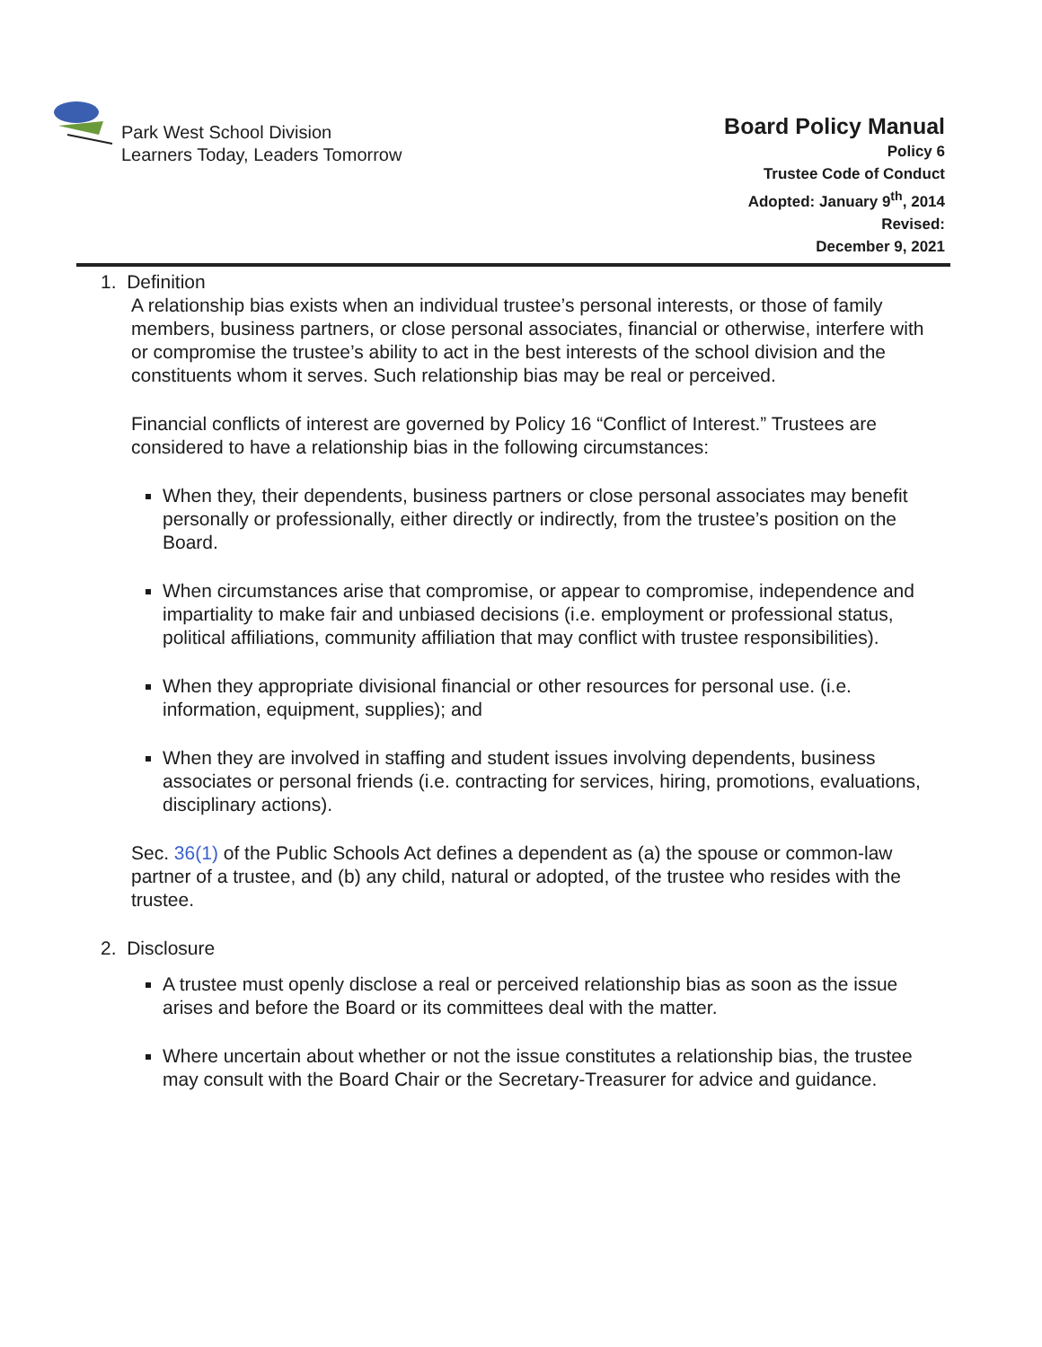Park West School Division
Learners Today, Leaders Tomorrow
Board Policy Manual
Policy 6
Trustee Code of Conduct
Adopted: January 9<sup>th</sup>, 2014
Revised:
December 9, 2021
1. Definition
A relationship bias exists when an individual trustee’s personal interests, or those of family members, business partners, or close personal associates, financial or otherwise, interfere with or compromise the trustee’s ability to act in the best interests of the school division and the constituents whom it serves. Such relationship bias may be real or perceived.
Financial conflicts of interest are governed by Policy 16 “Conflict of Interest.” Trustees are considered to have a relationship bias in the following circumstances:
When they, their dependents, business partners or close personal associates may benefit personally or professionally, either directly or indirectly, from the trustee’s position on the Board.
When circumstances arise that compromise, or appear to compromise, independence and impartiality to make fair and unbiased decisions (i.e. employment or professional status, political affiliations, community affiliation that may conflict with trustee responsibilities).
When they appropriate divisional financial or other resources for personal use. (i.e. information, equipment, supplies); and
When they are involved in staffing and student issues involving dependents, business associates or personal friends (i.e. contracting for services, hiring, promotions, evaluations, disciplinary actions).
Sec. 36(1) of the Public Schools Act defines a dependent as (a) the spouse or common-law partner of a trustee, and (b) any child, natural or adopted, of the trustee who resides with the trustee.
2. Disclosure
A trustee must openly disclose a real or perceived relationship bias as soon as the issue arises and before the Board or its committees deal with the matter.
Where uncertain about whether or not the issue constitutes a relationship bias, the trustee may consult with the Board Chair or the Secretary-Treasurer for advice and guidance.